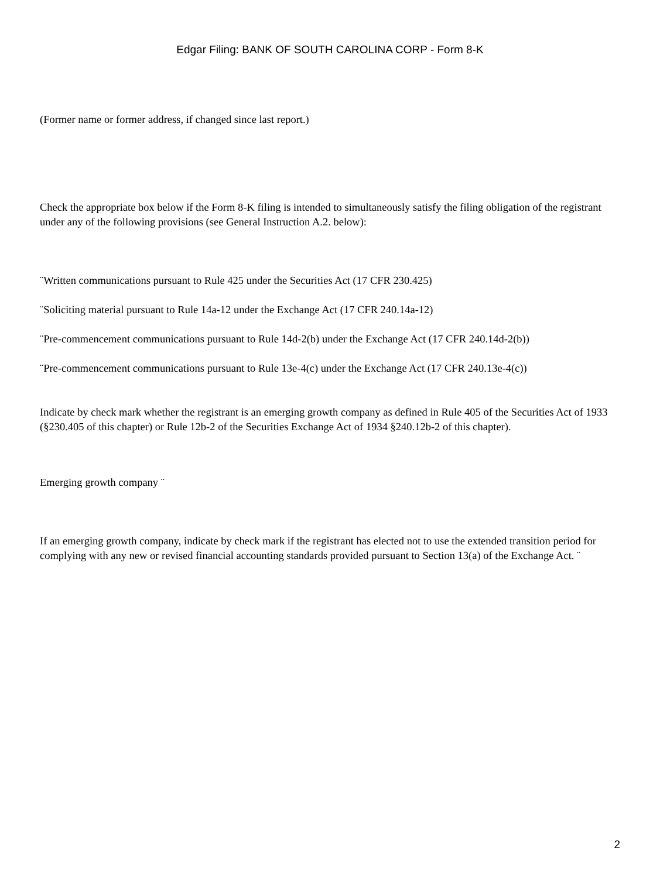Edgar Filing: BANK OF SOUTH CAROLINA CORP - Form 8-K
(Former name or former address, if changed since last report.)
Check the appropriate box below if the Form 8-K filing is intended to simultaneously satisfy the filing obligation of the registrant under any of the following provisions (see General Instruction A.2. below):
¨Written communications pursuant to Rule 425 under the Securities Act (17 CFR 230.425)
¨Soliciting material pursuant to Rule 14a-12 under the Exchange Act (17 CFR 240.14a-12)
¨Pre-commencement communications pursuant to Rule 14d-2(b) under the Exchange Act (17 CFR 240.14d-2(b))
¨Pre-commencement communications pursuant to Rule 13e-4(c) under the Exchange Act (17 CFR 240.13e-4(c))
Indicate by check mark whether the registrant is an emerging growth company as defined in Rule 405 of the Securities Act of 1933 (§230.405 of this chapter) or Rule 12b-2 of the Securities Exchange Act of 1934 §240.12b-2 of this chapter).
Emerging growth company ¨
If an emerging growth company, indicate by check mark if the registrant has elected not to use the extended transition period for complying with any new or revised financial accounting standards provided pursuant to Section 13(a) of the Exchange Act. ¨
2